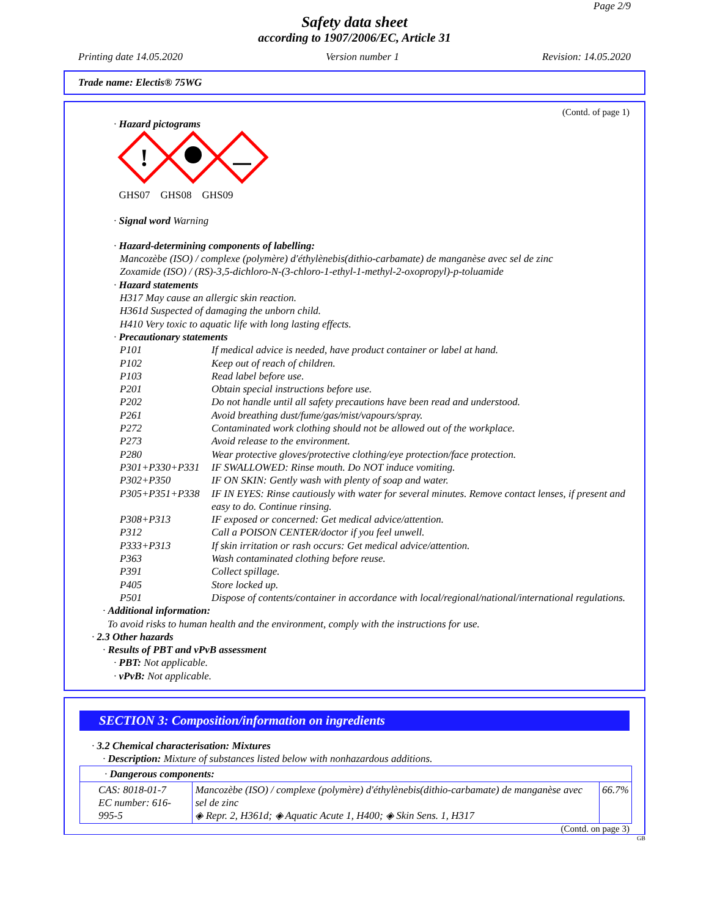Page 2/9
Safety data sheet
according to 1907/2006/EC, Article 31
Printing date 14.05.2020 Version number 1 Revision: 14.05.2020
Trade name: Electis® 75WG
(Contd. of page 1)
· Hazard pictograms
!
GHS07 GHS08 GHS09
· Signal word Warning
· Hazard-determining components of labelling:
Mancozèbe (ISO) / complexe (polymère) d'éthylènebis(dithio-carbamate) de manganèse avec sel de zinc
Zoxamide (ISO) / (RS)-3,5-dichloro-N-(3-chloro-1-ethyl-1-methyl-2-oxopropyl)-p-toluamide
· Hazard statements
H317 May cause an allergic skin reaction.
H361d Suspected of damaging the unborn child.
H410 Very toxic to aquatic life with long lasting effects.
· Precautionary statements
P101 If medical advice is needed, have product container or label at hand. P102 Keep out of reach of children. P103 Read label before use. P201 Obtain special instructions before use. P202 Do not handle until all safety precautions have been read and understood. P261 Avoid breathing dust/fume/gas/mist/vapours/spray. P272 Contaminated work clothing should not be allowed out of the workplace. P273 Avoid release to the environment. P280 Wear protective gloves/protective clothing/eye protection/face protection. P301+P330+P331 IF SWALLOWED: Rinse mouth. Do NOT induce vomiting. P302+P350 IF ON SKIN: Gently wash with plenty of soap and water. P305+P351+P338 IF IN EYES: Rinse cautiously with water for several minutes. Remove contact lenses, if present and easy to do. Continue rinsing. P308+P313 IF exposed or concerned: Get medical advice/attention. P312 Call a POISON CENTER/doctor if you feel unwell. P333+P313 If skin irritation or rash occurs: Get medical advice/attention. P363 Wash contaminated clothing before reuse. P391 Collect spillage. P405 Store locked up. P501 Dispose of contents/container in accordance with local/regional/national/international regulations.
· Additional information:
To avoid risks to human health and the environment, comply with the instructions for use.
· 2.3 Other hazards
· Results of PBT and vPvB assessment
· PBT: Not applicable.
· vPvB: Not applicable.
SECTION 3: Composition/information on ingredients
· 3.2 Chemical characterisation: Mixtures
· Description: Mixture of substances listed below with nonhazardous additions.
| · Dangerous components: | | |
| CAS: 8018-01-7 EC number: 616-995-5 | Mancozèbe (ISO) / complexe (polymère) d'éthylènebis(dithio-carbamate) de manganèse avec sel de zinc ◈ Repr. 2, H361d; ◈ Aquatic Acute 1, H400; ◈ Skin Sens. 1, H317 | 66.7% |
(Contd. on page 3)
GB